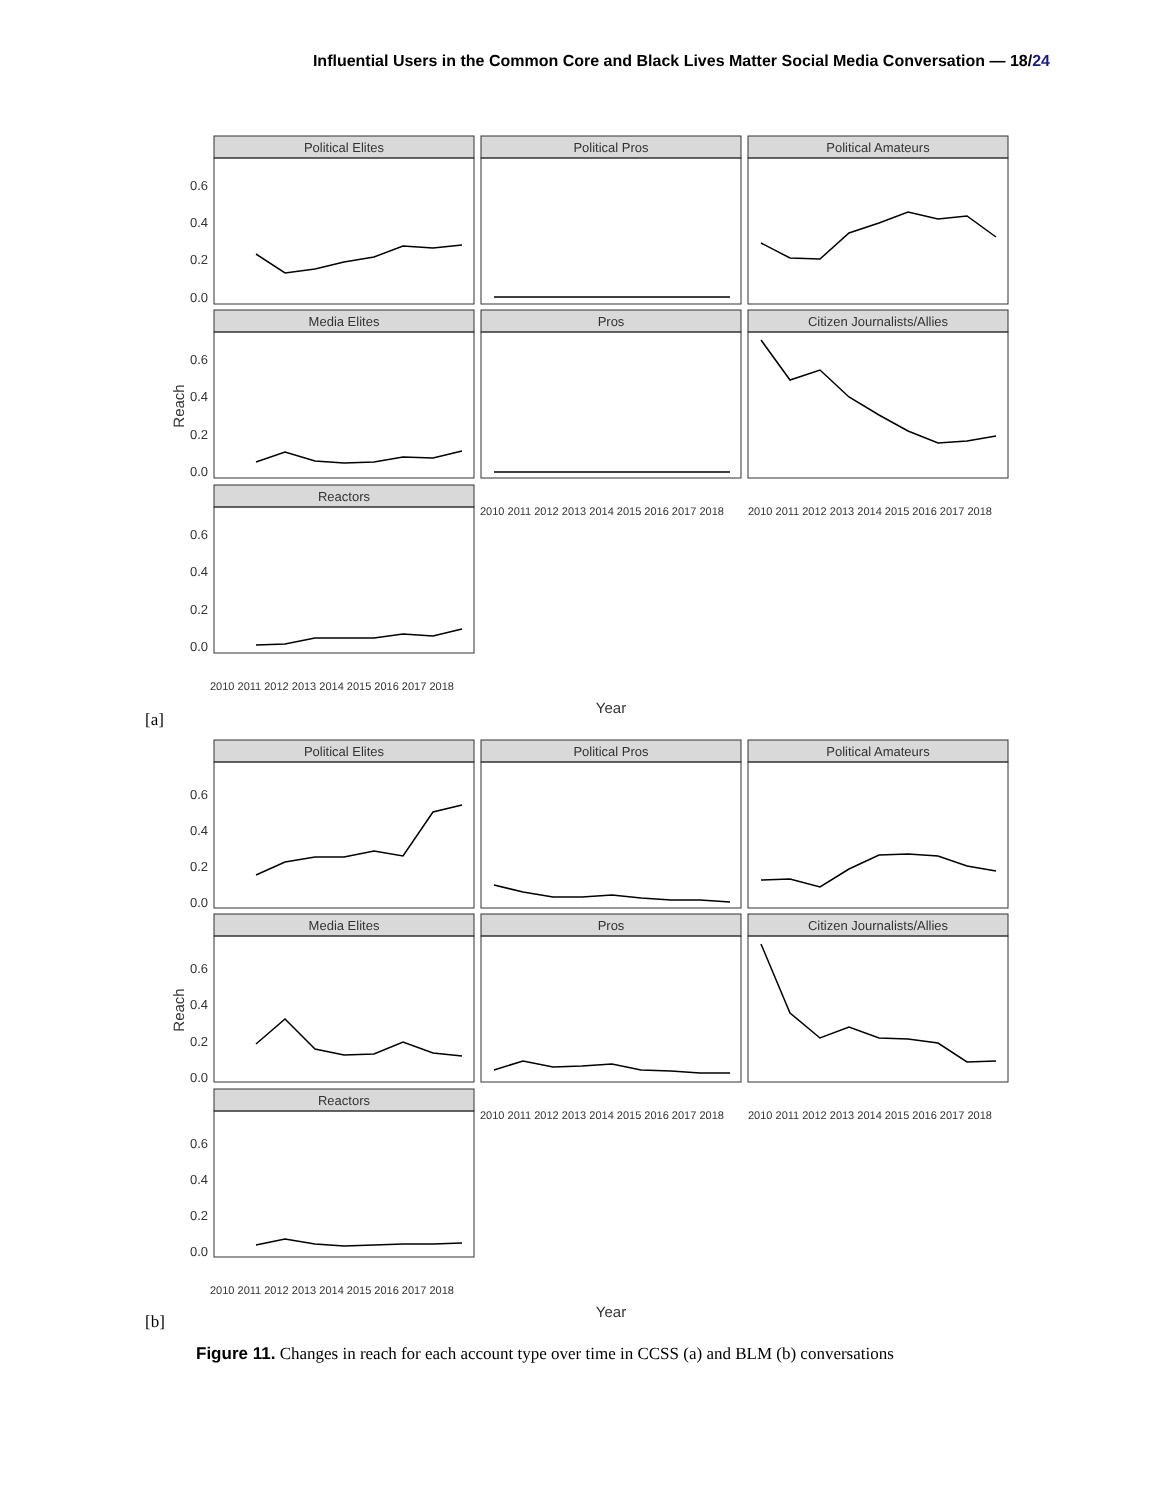Influential Users in the Common Core and Black Lives Matter Social Media Conversation — 18/24
Political Elites
Political Pros
Political Amateurs
Media Elites
Pros
Citizen Journalists/Allies
Reactors
0.6
0.4
0.2
0.0
0.6
0.4
0.2
0.0
0.6
0.4
0.2
0.0
Reach
Year
2010 2011 2012 2013 2014 2015 2016 2017 2018
2010 2011 2012 2013 2014 2015 2016 2017 2018
2010 2011 2012 2013 2014 2015 2016 2017 2018
[a]
Political Elites
Political Pros
Political Amateurs
Media Elites
Pros
Citizen Journalists/Allies
Reactors
0.6
0.4
0.2
0.0
0.6
0.4
0.2
0.0
0.6
0.4
0.2
0.0
Reach
Year
2010 2011 2012 2013 2014 2015 2016 2017 2018
2010 2011 2012 2013 2014 2015 2016 2017 2018
2010 2011 2012 2013 2014 2015 2016 2017 2018
[b]
Figure 11. Changes in reach for each account type over time in CCSS (a) and BLM (b) conversations